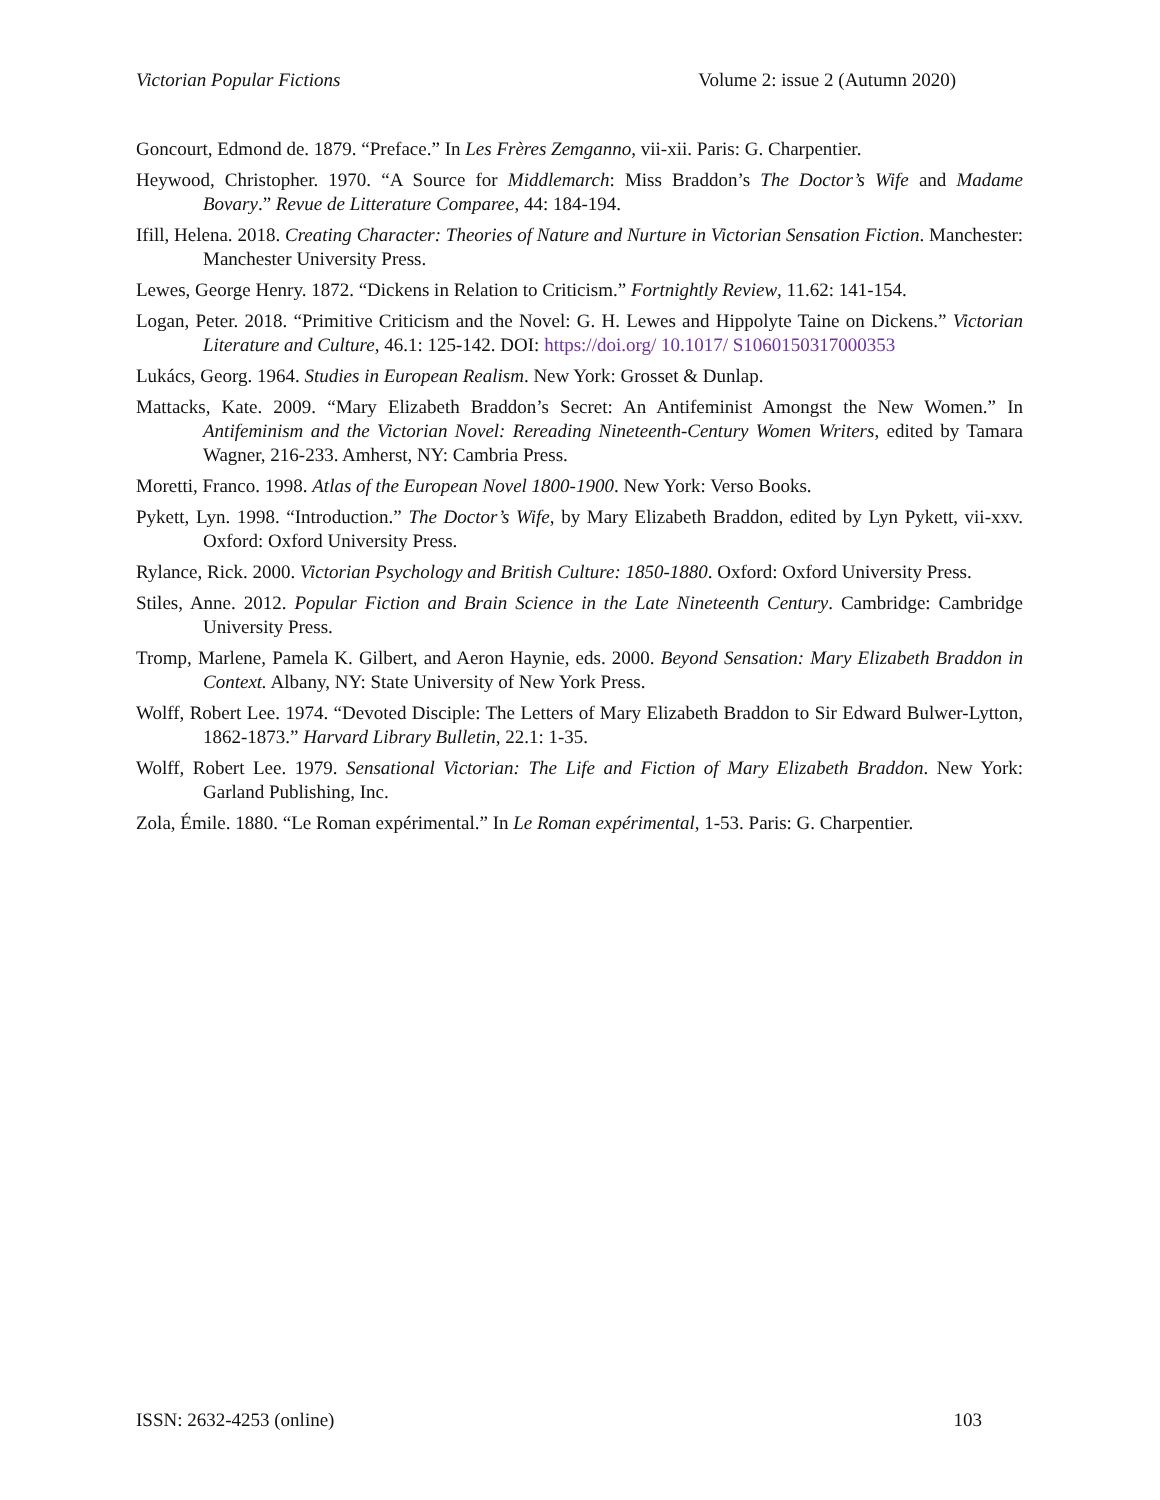Victorian Popular Fictions Volume 2: issue 2 (Autumn 2020)
Goncourt, Edmond de. 1879. “Preface.” In Les Frères Zemganno, vii-xii. Paris: G. Charpentier.
Heywood, Christopher. 1970. “A Source for Middlemarch: Miss Braddon’s The Doctor’s Wife and Madame Bovary.” Revue de Litterature Comparee, 44: 184-194.
Ifill, Helena. 2018. Creating Character: Theories of Nature and Nurture in Victorian Sensation Fiction. Manchester: Manchester University Press.
Lewes, George Henry. 1872. “Dickens in Relation to Criticism.” Fortnightly Review, 11.62: 141-154.
Logan, Peter. 2018. “Primitive Criticism and the Novel: G. H. Lewes and Hippolyte Taine on Dickens.” Victorian Literature and Culture, 46.1: 125-142. DOI: https://doi.org/ 10.1017/ S1060150317000353
Lukács, Georg. 1964. Studies in European Realism. New York: Grosset & Dunlap.
Mattacks, Kate. 2009. “Mary Elizabeth Braddon’s Secret: An Antifeminist Amongst the New Women.” In Antifeminism and the Victorian Novel: Rereading Nineteenth-Century Women Writers, edited by Tamara Wagner, 216-233. Amherst, NY: Cambria Press.
Moretti, Franco. 1998. Atlas of the European Novel 1800-1900. New York: Verso Books.
Pykett, Lyn. 1998. “Introduction.” The Doctor’s Wife, by Mary Elizabeth Braddon, edited by Lyn Pykett, vii-xxv. Oxford: Oxford University Press.
Rylance, Rick. 2000. Victorian Psychology and British Culture: 1850-1880. Oxford: Oxford University Press.
Stiles, Anne. 2012. Popular Fiction and Brain Science in the Late Nineteenth Century. Cambridge: Cambridge University Press.
Tromp, Marlene, Pamela K. Gilbert, and Aeron Haynie, eds. 2000. Beyond Sensation: Mary Elizabeth Braddon in Context. Albany, NY: State University of New York Press.
Wolff, Robert Lee. 1974. “Devoted Disciple: The Letters of Mary Elizabeth Braddon to Sir Edward Bulwer-Lytton, 1862-1873.” Harvard Library Bulletin, 22.1: 1-35.
Wolff, Robert Lee. 1979. Sensational Victorian: The Life and Fiction of Mary Elizabeth Braddon. New York: Garland Publishing, Inc.
Zola, Émile. 1880. “Le Roman expérimental.” In Le Roman expérimental, 1-53. Paris: G. Charpentier.
ISSN: 2632-4253 (online) 103